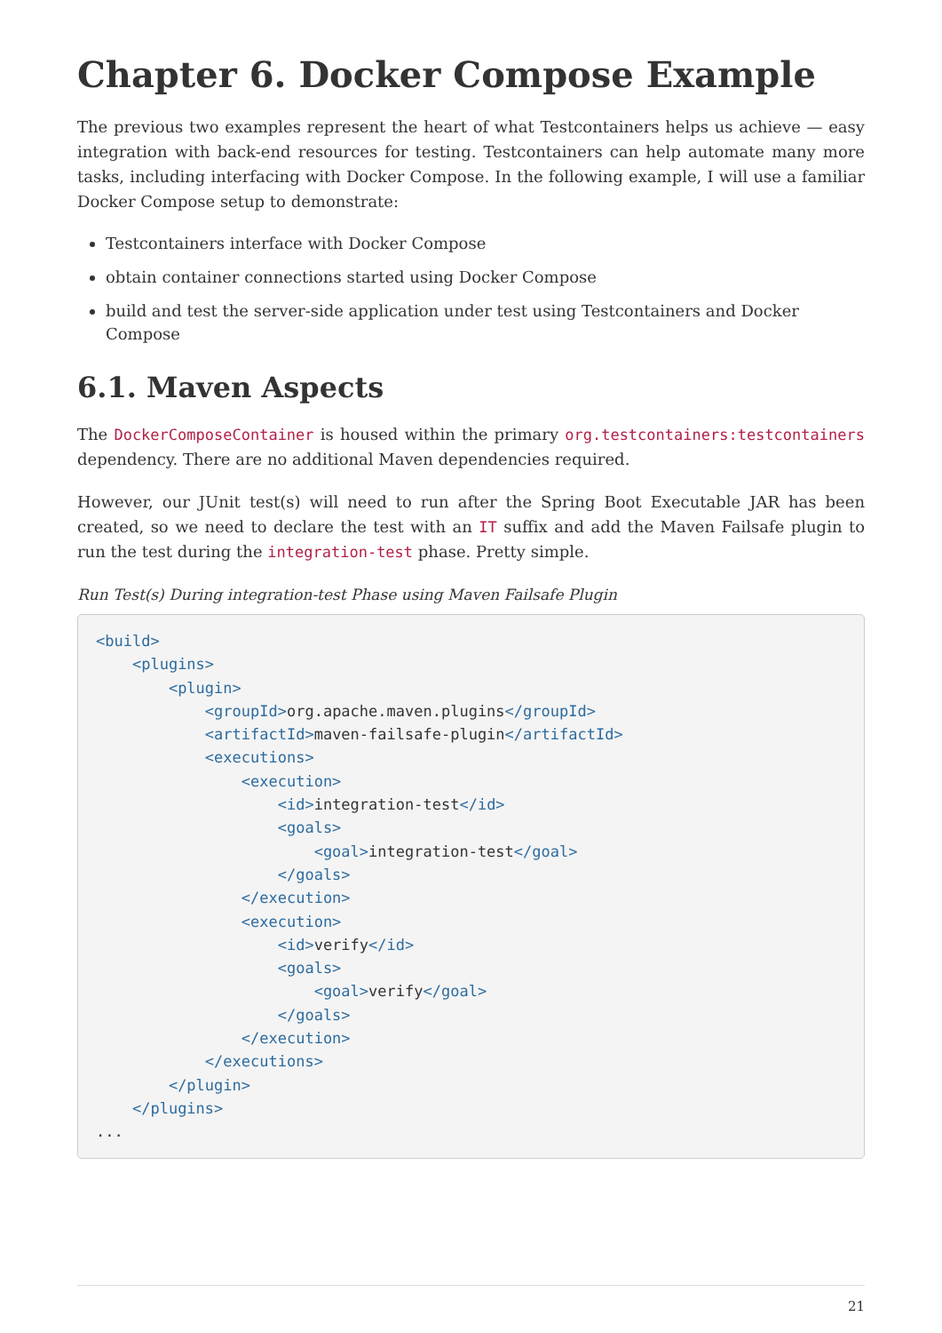Chapter 6. Docker Compose Example
The previous two examples represent the heart of what Testcontainers helps us achieve — easy integration with back-end resources for testing. Testcontainers can help automate many more tasks, including interfacing with Docker Compose. In the following example, I will use a familiar Docker Compose setup to demonstrate:
Testcontainers interface with Docker Compose
obtain container connections started using Docker Compose
build and test the server-side application under test using Testcontainers and Docker Compose
6.1. Maven Aspects
The DockerComposeContainer is housed within the primary org.testcontainers:testcontainers dependency. There are no additional Maven dependencies required.
However, our JUnit test(s) will need to run after the Spring Boot Executable JAR has been created, so we need to declare the test with an IT suffix and add the Maven Failsafe plugin to run the test during the integration-test phase. Pretty simple.
Run Test(s) During integration-test Phase using Maven Failsafe Plugin
<build>
    <plugins>
        <plugin>
            <groupId>org.apache.maven.plugins</groupId>
            <artifactId>maven-failsafe-plugin</artifactId>
            <executions>
                <execution>
                    <id>integration-test</id>
                    <goals>
                        <goal>integration-test</goal>
                    </goals>
                </execution>
                <execution>
                    <id>verify</id>
                    <goals>
                        <goal>verify</goal>
                    </goals>
                </execution>
            </executions>
        </plugin>
    </plugins>
...
21